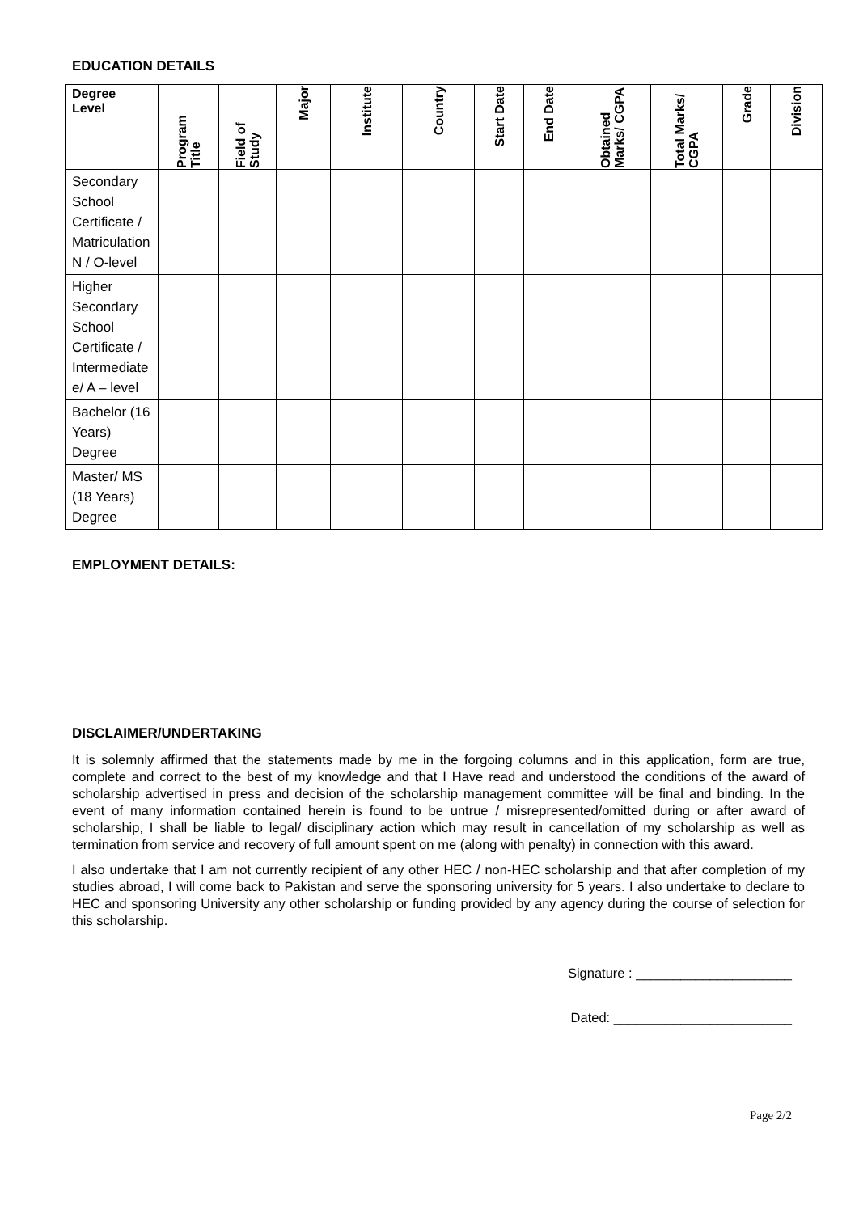EDUCATION DETAILS
| Degree Level | Program Title | Field of Study | Major | Institute | Country | Start Date | End Date | Obtained Marks/ CGPA | Total Marks/ CGPA | Grade | Division |
| --- | --- | --- | --- | --- | --- | --- | --- | --- | --- | --- | --- |
| Secondary School Certificate / Matriculation N / O-level | | | | | | | | | | | |
| Higher Secondary School Certificate / Intermediate e/ A – level | | | | | | | | | | | |
| Bachelor (16 Years) Degree | | | | | | | | | | | |
| Master/ MS (18 Years) Degree | | | | | | | | | | | |
EMPLOYMENT DETAILS:
DISCLAIMER/UNDERTAKING
It is solemnly affirmed that the statements made by me in the forgoing columns and in this application, form are true, complete and correct to the best of my knowledge and that I Have read and understood the conditions of the award of scholarship advertised in press and decision of the scholarship management committee will be final and binding. In the event of many information contained herein is found to be untrue / misrepresented/omitted during or after award of scholarship, I shall be liable to legal/ disciplinary action which may result in cancellation of my scholarship as well as termination from service and recovery of full amount spent on me (along with penalty) in connection with this award.
I also undertake that I am not currently recipient of any other HEC / non-HEC scholarship and that after completion of my studies abroad, I will come back to Pakistan and serve the sponsoring university for 5 years. I also undertake to declare to HEC and sponsoring University any other scholarship or funding provided by any agency during the course of selection for this scholarship.
Signature : _____________________
Dated: ________________________
Page 2/2